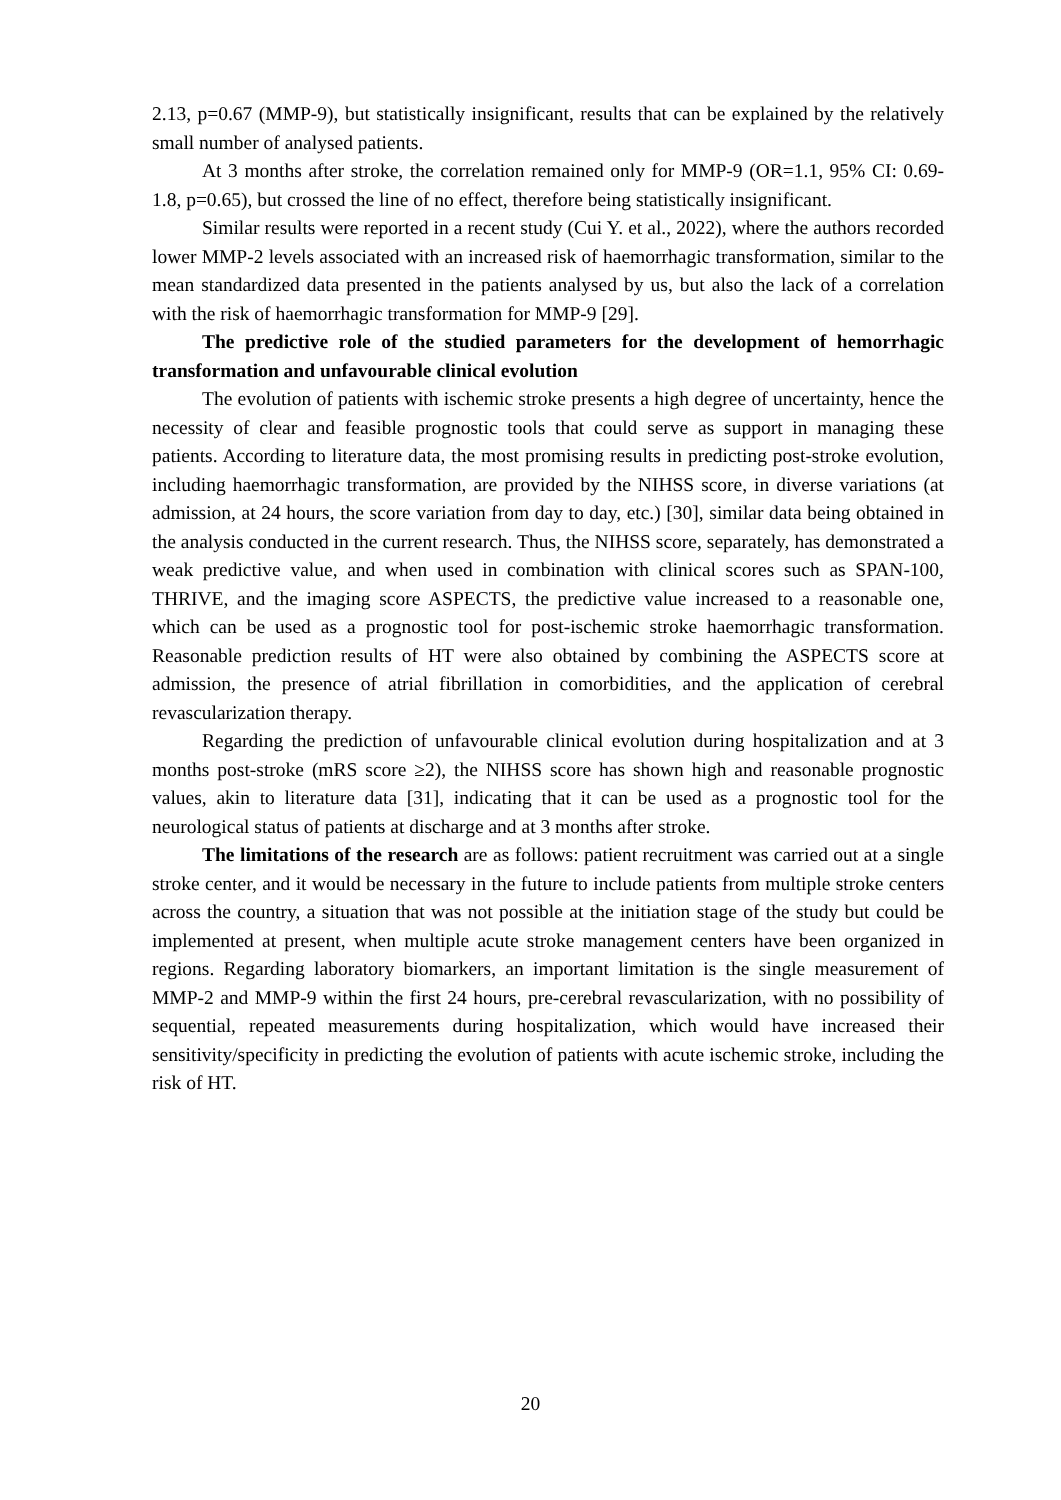2.13, p=0.67 (MMP-9), but statistically insignificant, results that can be explained by the relatively small number of analysed patients.
At 3 months after stroke, the correlation remained only for MMP-9 (OR=1.1, 95% CI: 0.69-1.8, p=0.65), but crossed the line of no effect, therefore being statistically insignificant.
Similar results were reported in a recent study (Cui Y. et al., 2022), where the authors recorded lower MMP-2 levels associated with an increased risk of haemorrhagic transformation, similar to the mean standardized data presented in the patients analysed by us, but also the lack of a correlation with the risk of haemorrhagic transformation for MMP-9 [29].
The predictive role of the studied parameters for the development of hemorrhagic transformation and unfavourable clinical evolution
The evolution of patients with ischemic stroke presents a high degree of uncertainty, hence the necessity of clear and feasible prognostic tools that could serve as support in managing these patients. According to literature data, the most promising results in predicting post-stroke evolution, including haemorrhagic transformation, are provided by the NIHSS score, in diverse variations (at admission, at 24 hours, the score variation from day to day, etc.) [30], similar data being obtained in the analysis conducted in the current research. Thus, the NIHSS score, separately, has demonstrated a weak predictive value, and when used in combination with clinical scores such as SPAN-100, THRIVE, and the imaging score ASPECTS, the predictive value increased to a reasonable one, which can be used as a prognostic tool for post-ischemic stroke haemorrhagic transformation. Reasonable prediction results of HT were also obtained by combining the ASPECTS score at admission, the presence of atrial fibrillation in comorbidities, and the application of cerebral revascularization therapy.
Regarding the prediction of unfavourable clinical evolution during hospitalization and at 3 months post-stroke (mRS score ≥2), the NIHSS score has shown high and reasonable prognostic values, akin to literature data [31], indicating that it can be used as a prognostic tool for the neurological status of patients at discharge and at 3 months after stroke.
The limitations of the research are as follows: patient recruitment was carried out at a single stroke center, and it would be necessary in the future to include patients from multiple stroke centers across the country, a situation that was not possible at the initiation stage of the study but could be implemented at present, when multiple acute stroke management centers have been organized in regions. Regarding laboratory biomarkers, an important limitation is the single measurement of MMP-2 and MMP-9 within the first 24 hours, pre-cerebral revascularization, with no possibility of sequential, repeated measurements during hospitalization, which would have increased their sensitivity/specificity in predicting the evolution of patients with acute ischemic stroke, including the risk of HT.
20